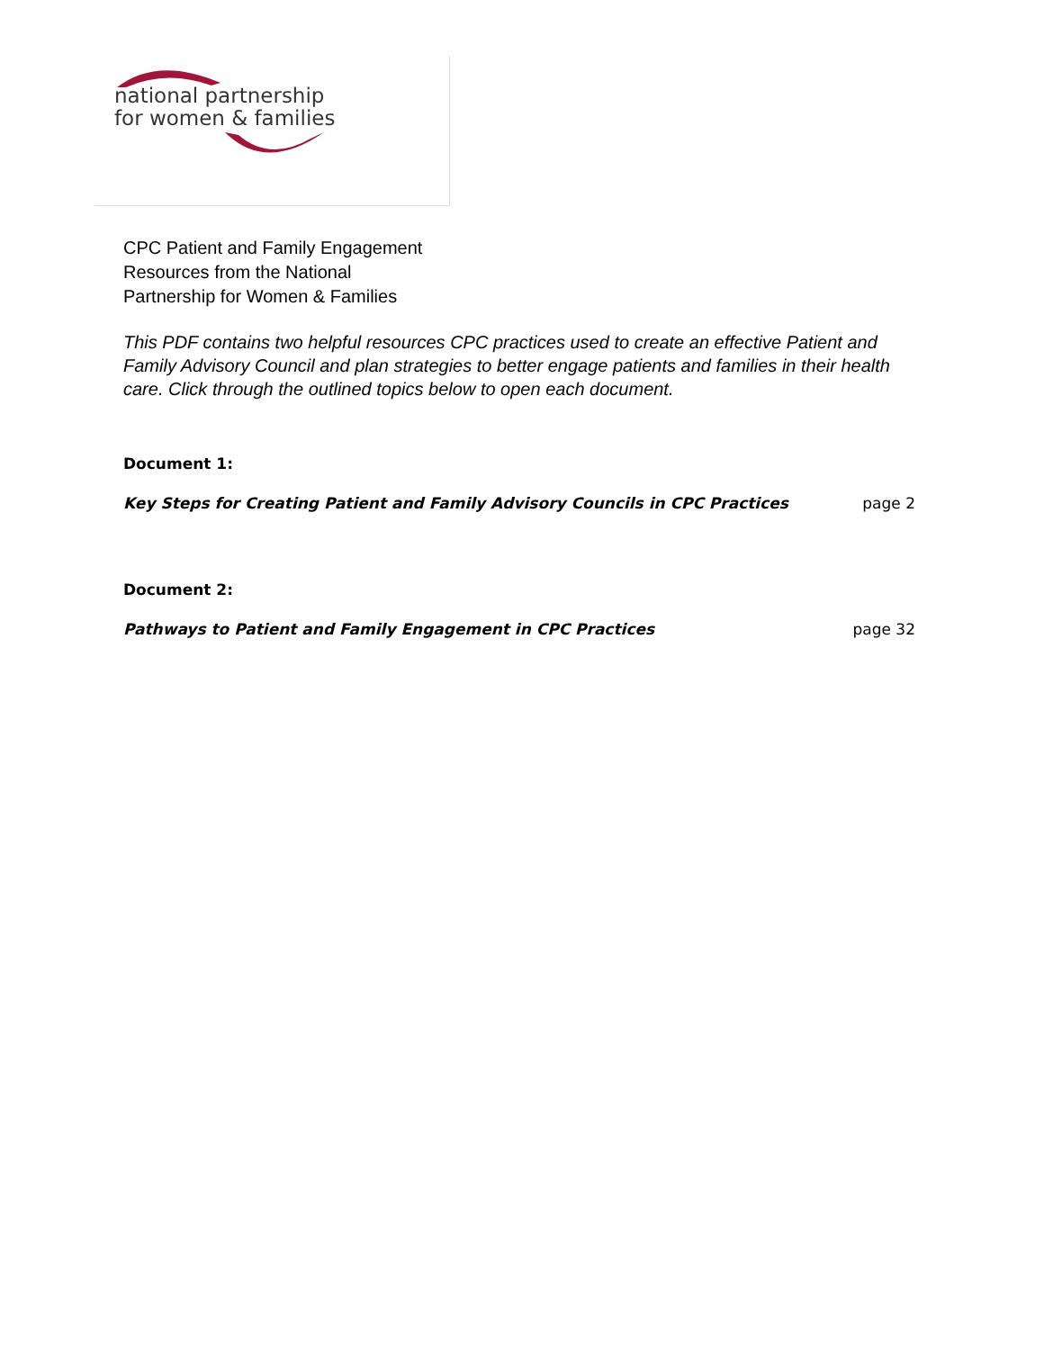national partnership
for women & families
CPC Patient and Family Engagement
Resources from the National
Partnership for Women & Families
This PDF contains two helpful resources CPC practices used to create an effective Patient and Family Advisory Council and plan strategies to better engage patients and families in their health care. Click through the outlined topics below to open each document.
Document 1:
Key Steps for Creating Patient and Family Advisory Councils in CPC Practices page 2
Document 2:
Pathways to Patient and Family Engagement in CPC Practices page 32